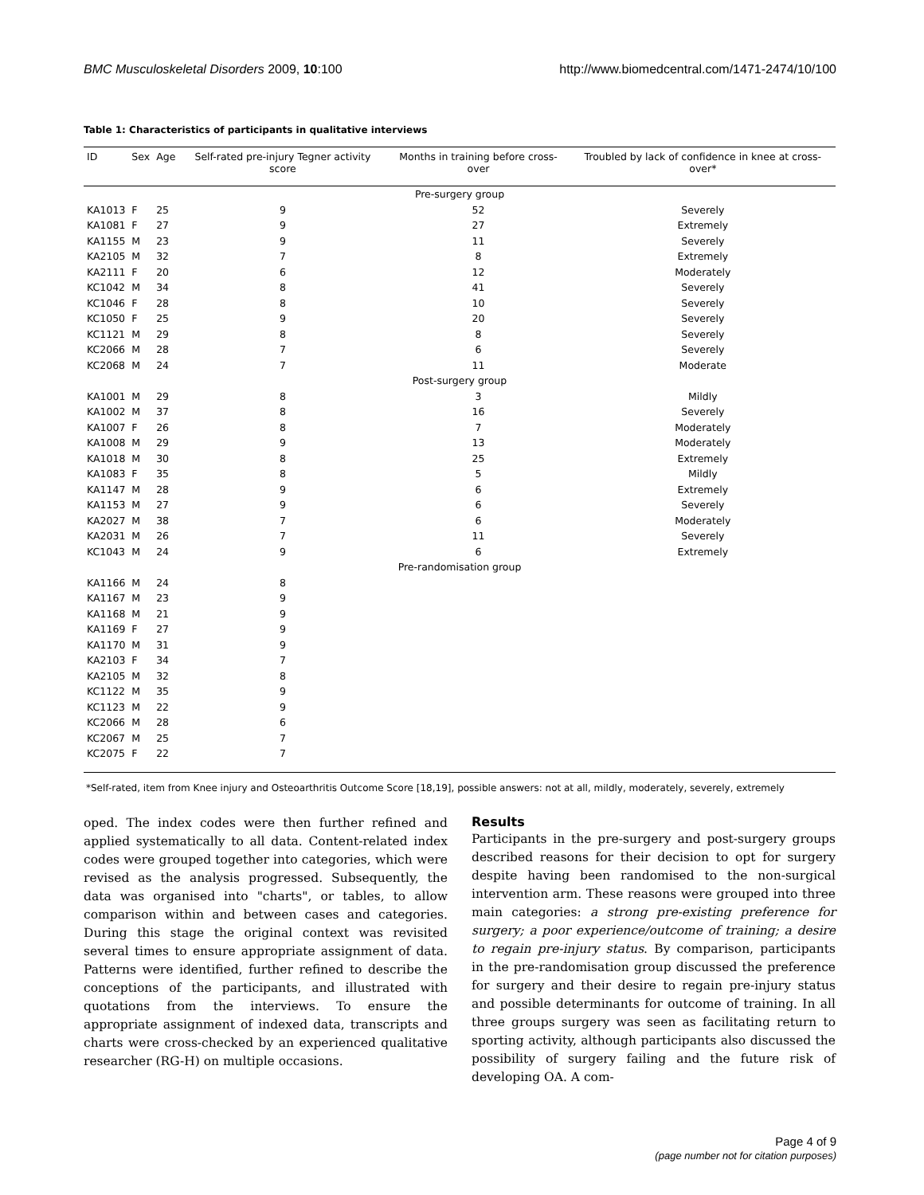BMC Musculoskeletal Disorders 2009, 10:100 http://www.biomedcentral.com/1471-2474/10/100
Table 1: Characteristics of participants in qualitative interviews
| ID | Sex | Age | Self-rated pre-injury Tegner activity score | Months in training before cross-over | Troubled by lack of confidence in knee at cross-over* |
| --- | --- | --- | --- | --- | --- |
| Pre-surgery group | | | | | |
| KA1013 | F | 25 | 9 | 52 | Severely |
| KA1081 | F | 27 | 9 | 27 | Extremely |
| KA1155 | M | 23 | 9 | 11 | Severely |
| KA2105 | M | 32 | 7 | 8 | Extremely |
| KA2111 | F | 20 | 6 | 12 | Moderately |
| KC1042 | M | 34 | 8 | 41 | Severely |
| KC1046 | F | 28 | 8 | 10 | Severely |
| KC1050 | F | 25 | 9 | 20 | Severely |
| KC1121 | M | 29 | 8 | 8 | Severely |
| KC2066 | M | 28 | 7 | 6 | Severely |
| KC2068 | M | 24 | 7 | 11 | Moderate |
| Post-surgery group | | | | | |
| KA1001 | M | 29 | 8 | 3 | Mildly |
| KA1002 | M | 37 | 8 | 16 | Severely |
| KA1007 | F | 26 | 8 | 7 | Moderately |
| KA1008 | M | 29 | 9 | 13 | Moderately |
| KA1018 | M | 30 | 8 | 25 | Extremely |
| KA1083 | F | 35 | 8 | 5 | Mildly |
| KA1147 | M | 28 | 9 | 6 | Extremely |
| KA1153 | M | 27 | 9 | 6 | Severely |
| KA2027 | M | 38 | 7 | 6 | Moderately |
| KA2031 | M | 26 | 7 | 11 | Severely |
| KC1043 | M | 24 | 9 | 6 | Extremely |
| Pre-randomisation group | | | | | |
| KA1166 | M | 24 | 8 | | |
| KA1167 | M | 23 | 9 | | |
| KA1168 | M | 21 | 9 | | |
| KA1169 | F | 27 | 9 | | |
| KA1170 | M | 31 | 9 | | |
| KA2103 | F | 34 | 7 | | |
| KA2105 | M | 32 | 8 | | |
| KC1122 | M | 35 | 9 | | |
| KC1123 | M | 22 | 9 | | |
| KC2066 | M | 28 | 6 | | |
| KC2067 | M | 25 | 7 | | |
| KC2075 | F | 22 | 7 | | |
*Self-rated, item from Knee injury and Osteoarthritis Outcome Score [18,19], possible answers: not at all, mildly, moderately, severely, extremely
oped. The index codes were then further refined and applied systematically to all data. Content-related index codes were grouped together into categories, which were revised as the analysis progressed. Subsequently, the data was organised into "charts", or tables, to allow comparison within and between cases and categories. During this stage the original context was revisited several times to ensure appropriate assignment of data. Patterns were identified, further refined to describe the conceptions of the participants, and illustrated with quotations from the interviews. To ensure the appropriate assignment of indexed data, transcripts and charts were cross-checked by an experienced qualitative researcher (RG-H) on multiple occasions.
Results
Participants in the pre-surgery and post-surgery groups described reasons for their decision to opt for surgery despite having been randomised to the non-surgical intervention arm. These reasons were grouped into three main categories: a strong pre-existing preference for surgery; a poor experience/outcome of training; a desire to regain pre-injury status. By comparison, participants in the pre-randomisation group discussed the preference for surgery and their desire to regain pre-injury status and possible determinants for outcome of training. In all three groups surgery was seen as facilitating return to sporting activity, although participants also discussed the possibility of surgery failing and the future risk of developing OA. A com-
Page 4 of 9
(page number not for citation purposes)